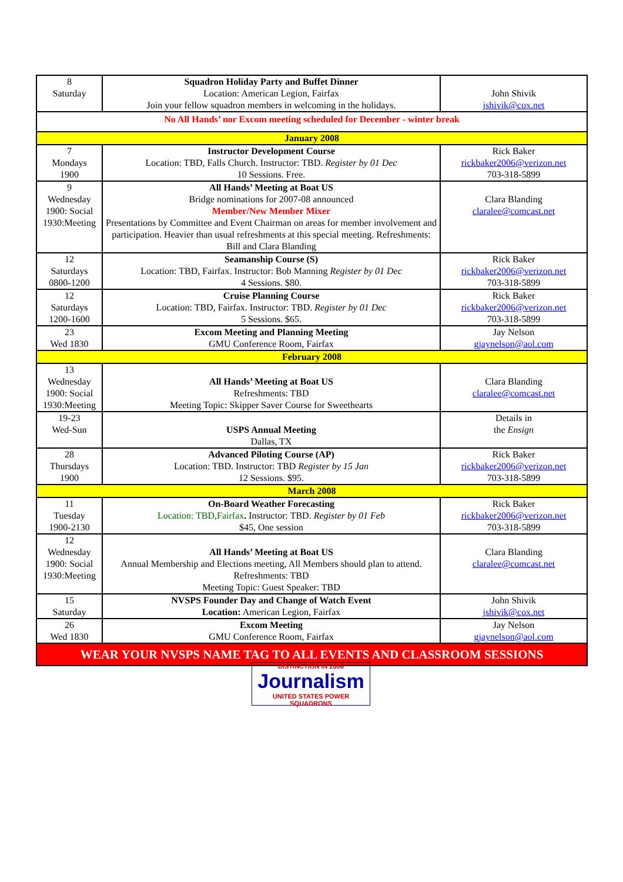| 8 Saturday | Squadron Holiday Party and Buffet Dinner Location: American Legion, Fairfax Join your fellow squadron members in welcoming in the holidays. | John Shivik jshivik@cox.net |
| No All Hands’ nor Excom meeting scheduled for December - winter break | | |
| January 2008 | | |
| 7 Mondays 1900 | Instructor Development Course Location: TBD, Falls Church. Instructor: TBD. Register by 01 Dec 10 Sessions. Free. | Rick Baker rickbaker2006@verizon.net 703-318-5899 |
| 9 Wednesday 1900: Social 1930:Meeting | All Hands’ Meeting at Boat US Bridge nominations for 2007-08 announced Member/New Member Mixer Presentations by Committee and Event Chairman on areas for member involvement and participation. Heavier than usual refreshments at this special meeting. Refreshments: Bill and Clara Blanding | Clara Blanding claralee@comcast.net |
| 12 Saturdays 0800-1200 | Seamanship Course (S) Location: TBD, Fairfax. Instructor: Bob Manning Register by 01 Dec 4 Sessions. $80. | Rick Baker rickbaker2006@verizon.net 703-318-5899 |
| 12 Saturdays 1200-1600 | Cruise Planning Course Location: TBD, Fairfax. Instructor: TBD. Register by 01 Dec 5 Sessions. $65. | Rick Baker rickbaker2006@verizon.net 703-318-5899 |
| 23 Wed 1830 | Excom Meeting and Planning Meeting GMU Conference Room, Fairfax | Jay Nelson gjaynelson@aol.com |
| February 2008 | | |
| 13 Wednesday 1900: Social 1930:Meeting | All Hands’ Meeting at Boat US Refreshments: TBD Meeting Topic: Skipper Saver Course for Sweethearts | Clara Blanding claralee@comcast.net |
| 19-23 Wed-Sun | USPS Annual Meeting Dallas, TX | Details in the Ensign |
| 28 Thursdays 1900 | Advanced Piloting Course (AP) Location: TBD. Instructor: TBD Register by 15 Jan 12 Sessions. $95. | Rick Baker rickbaker2006@verizon.net 703-318-5899 |
| March 2008 | | |
| 11 Tuesday 1900-2130 | On-Board Weather Forecasting Location: TBD,Fairfax . Instructor: TBD. Register by 01 Feb $45, One session | Rick Baker rickbaker2006@verizon.net 703-318-5899 |
| 12 Wednesday 1900: Social 1930:Meeting | All Hands’ Meeting at Boat US Annual Membership and Elections meeting, All Members should plan to attend. Refreshments: TBD Meeting Topic: Guest Speaker: TBD | Clara Blanding claralee@comcast.net |
| 15 Saturday | NVSPS Founder Day and Change of Watch Event Location: American Legion, Fairfax | John Shivik jshivik@cox.net |
| 26 Wed 1830 | Excom Meeting GMU Conference Room, Fairfax | Jay Nelson gjaynelson@aol.com |
| WEAR YOUR NVSPS NAME TAG TO ALL EVENTS AND CLASSROOM SESSIONS | | |
DISTINCTION IN 2006
Journalism
UNITED STATES POWER SQUADRONS